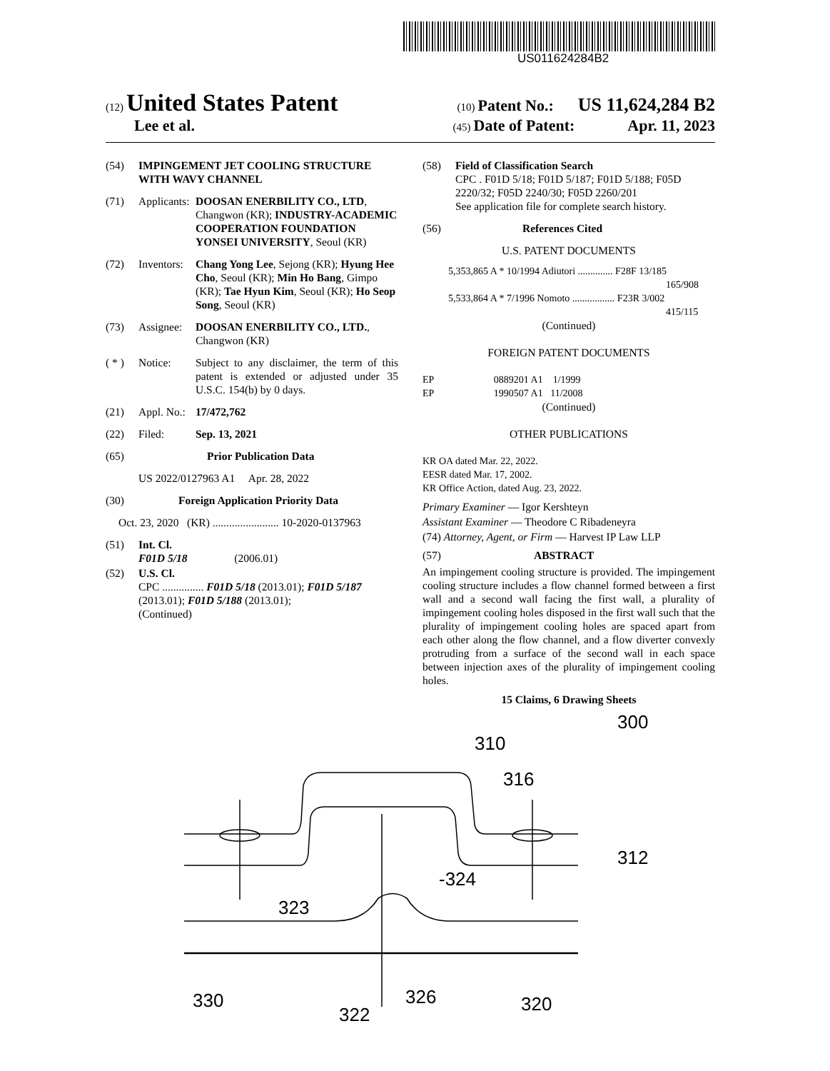US011624284B2
(12) United States Patent (10) Patent No.: US 11,624,284 B2
Lee et al. (45) Date of Patent: Apr. 11, 2023
(54) IMPINGEMENT JET COOLING STRUCTURE WITH WAVY CHANNEL
(71) Applicants: DOOSAN ENERBILITY CO., LTD, Changwon (KR); INDUSTRY-ACADEMIC COOPERATION FOUNDATION YONSEI UNIVERSITY, Seoul (KR)
(72) Inventors: Chang Yong Lee, Sejong (KR); Hyung Hee Cho, Seoul (KR); Min Ho Bang, Gimpo (KR); Tae Hyun Kim, Seoul (KR); Ho Seop Song, Seoul (KR)
(73) Assignee: DOOSAN ENERBILITY CO., LTD., Changwon (KR)
( * ) Notice: Subject to any disclaimer, the term of this patent is extended or adjusted under 35 U.S.C. 154(b) by 0 days.
(21) Appl. No.: 17/472,762
(22) Filed: Sep. 13, 2021
(65) Prior Publication Data
US 2022/0127963 A1 Apr. 28, 2022
(30) Foreign Application Priority Data
Oct. 23, 2020 (KR) ........................ 10-2020-0137963
(51) Int. Cl.
F01D 5/18 (2006.01)
(52) U.S. Cl.
CPC ............... F01D 5/18 (2013.01); F01D 5/187 (2013.01); F01D 5/188 (2013.01);
(Continued)
(58) Field of Classification Search
CPC . F01D 5/18; F01D 5/187; F01D 5/188; F05D 2220/32; F05D 2240/30; F05D 2260/201
See application file for complete search history.
(56) References Cited
U.S. PATENT DOCUMENTS
5,353,865 A * 10/1994 Adiutori .............. F28F 13/185
165/908
5,533,864 A * 7/1996 Nomoto ................. F23R 3/002
415/115
(Continued)
FOREIGN PATENT DOCUMENTS
EP 0889201 A1 1/1999
EP 1990507 A1 11/2008
(Continued)
OTHER PUBLICATIONS
KR OA dated Mar. 22, 2022.
EESR dated Mar. 17, 2002.
KR Office Action, dated Aug. 23, 2022.
Primary Examiner — Igor Kershteyn
Assistant Examiner — Theodore C Ribadeneyra
(74) Attorney, Agent, or Firm — Harvest IP Law LLP
(57) ABSTRACT
An impingement cooling structure is provided. The impingement cooling structure includes a flow channel formed between a first wall and a second wall facing the first wall, a plurality of impingement cooling holes disposed in the first wall such that the plurality of impingement cooling holes are spaced apart from each other along the flow channel, and a flow diverter convexly protruding from a surface of the second wall in each space between injection axes of the plurality of impingement cooling holes.
15 Claims, 6 Drawing Sheets
300
310
316
312
-324
323
330
322
326
320